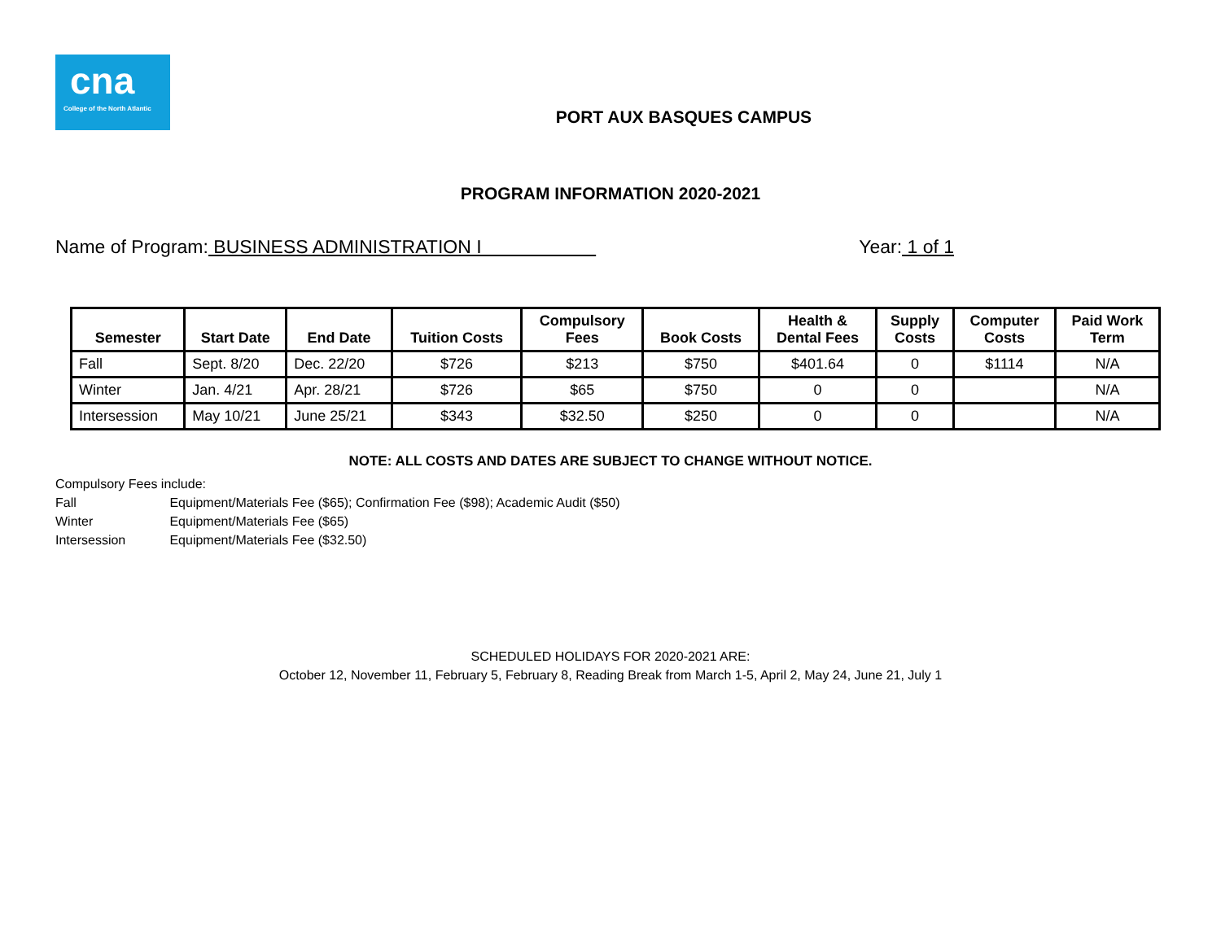cna
College of the North Atlantic
PORT AUX BASQUES CAMPUS
PROGRAM INFORMATION 2020-2021
Name of Program: BUSINESS ADMINISTRATION I
Year: 1 of 1
| Semester | Start Date | End Date | Tuition Costs | Compulsory Fees | Book Costs | Health & Dental Fees | Supply Costs | Computer Costs | Paid Work Term |
| --- | --- | --- | --- | --- | --- | --- | --- | --- | --- |
| Fall | Sept. 8/20 | Dec. 22/20 | $726 | $213 | $750 | $401.64 | 0 | $1114 | N/A |
| Winter | Jan. 4/21 | Apr. 28/21 | $726 | $65 | $750 | 0 | 0 | | N/A |
| Intersession | May 10/21 | June 25/21 | $343 | $32.50 | $250 | 0 | 0 | | N/A |
NOTE: ALL COSTS AND DATES ARE SUBJECT TO CHANGE WITHOUT NOTICE.
Compulsory Fees include:
Fall Equipment/Materials Fee ($65); Confirmation Fee ($98); Academic Audit ($50)
Winter Equipment/Materials Fee ($65)
Intersession Equipment/Materials Fee ($32.50)
SCHEDULED HOLIDAYS FOR 2020-2021 ARE:
October 12, November 11, February 5, February 8, Reading Break from March 1-5, April 2, May 24, June 21, July 1